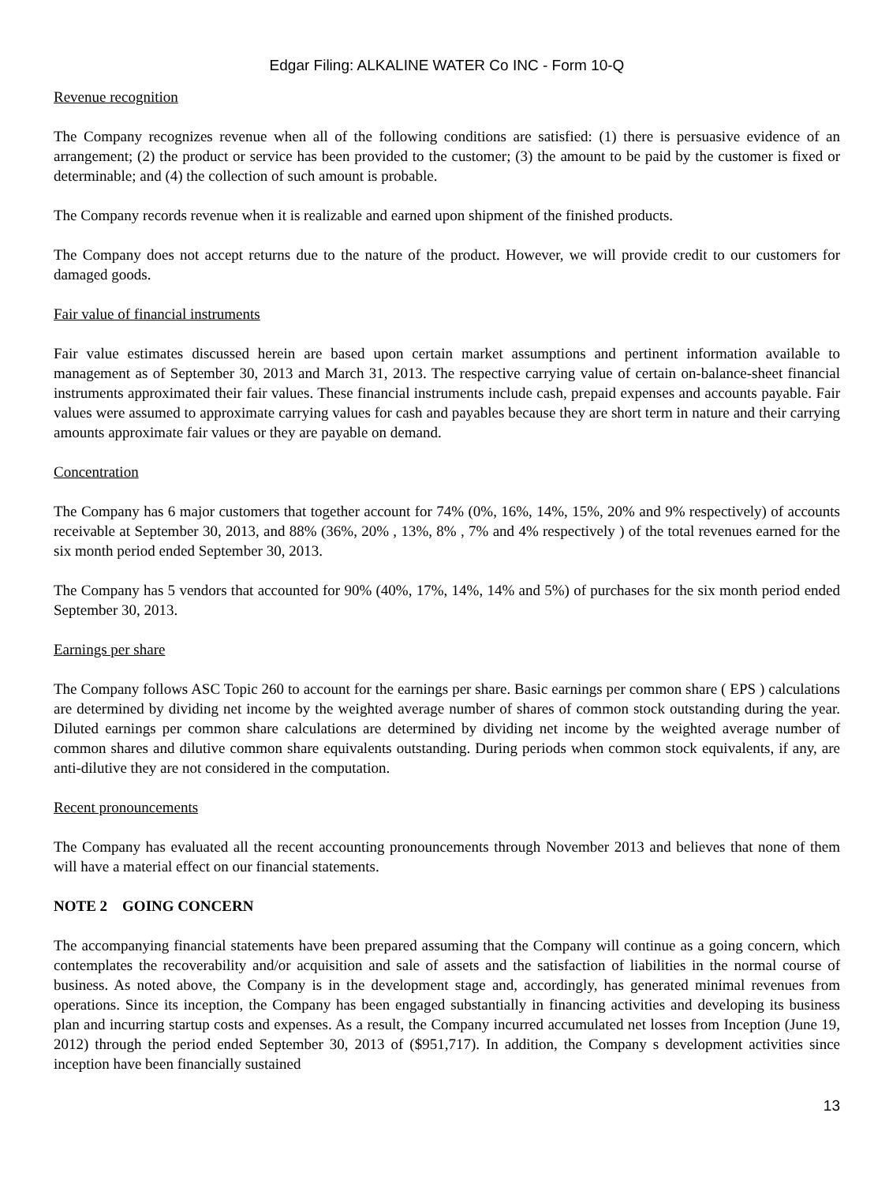Edgar Filing: ALKALINE WATER Co INC - Form 10-Q
Revenue recognition
The Company recognizes revenue when all of the following conditions are satisfied: (1) there is persuasive evidence of an arrangement; (2) the product or service has been provided to the customer; (3) the amount to be paid by the customer is fixed or determinable; and (4) the collection of such amount is probable.
The Company records revenue when it is realizable and earned upon shipment of the finished products.
The Company does not accept returns due to the nature of the product. However, we will provide credit to our customers for damaged goods.
Fair value of financial instruments
Fair value estimates discussed herein are based upon certain market assumptions and pertinent information available to management as of September 30, 2013 and March 31, 2013. The respective carrying value of certain on-balance-sheet financial instruments approximated their fair values. These financial instruments include cash, prepaid expenses and accounts payable. Fair values were assumed to approximate carrying values for cash and payables because they are short term in nature and their carrying amounts approximate fair values or they are payable on demand.
Concentration
The Company has 6 major customers that together account for 74% (0%, 16%, 14%, 15%, 20% and 9% respectively) of accounts receivable at September 30, 2013, and 88% (36%, 20% , 13%, 8% , 7% and 4% respectively ) of the total revenues earned for the six month period ended September 30, 2013.
The Company has 5 vendors that accounted for 90% (40%, 17%, 14%, 14% and 5%) of purchases for the six month period ended September 30, 2013.
Earnings per share
The Company follows ASC Topic 260 to account for the earnings per share. Basic earnings per common share ( EPS ) calculations are determined by dividing net income by the weighted average number of shares of common stock outstanding during the year. Diluted earnings per common share calculations are determined by dividing net income by the weighted average number of common shares and dilutive common share equivalents outstanding. During periods when common stock equivalents, if any, are anti-dilutive they are not considered in the computation.
Recent pronouncements
The Company has evaluated all the recent accounting pronouncements through November 2013 and believes that none of them will have a material effect on our financial statements.
NOTE 2 GOING CONCERN
The accompanying financial statements have been prepared assuming that the Company will continue as a going concern, which contemplates the recoverability and/or acquisition and sale of assets and the satisfaction of liabilities in the normal course of business. As noted above, the Company is in the development stage and, accordingly, has generated minimal revenues from operations. Since its inception, the Company has been engaged substantially in financing activities and developing its business plan and incurring startup costs and expenses. As a result, the Company incurred accumulated net losses from Inception (June 19, 2012) through the period ended September 30, 2013 of ($951,717). In addition, the Company s development activities since inception have been financially sustained
13